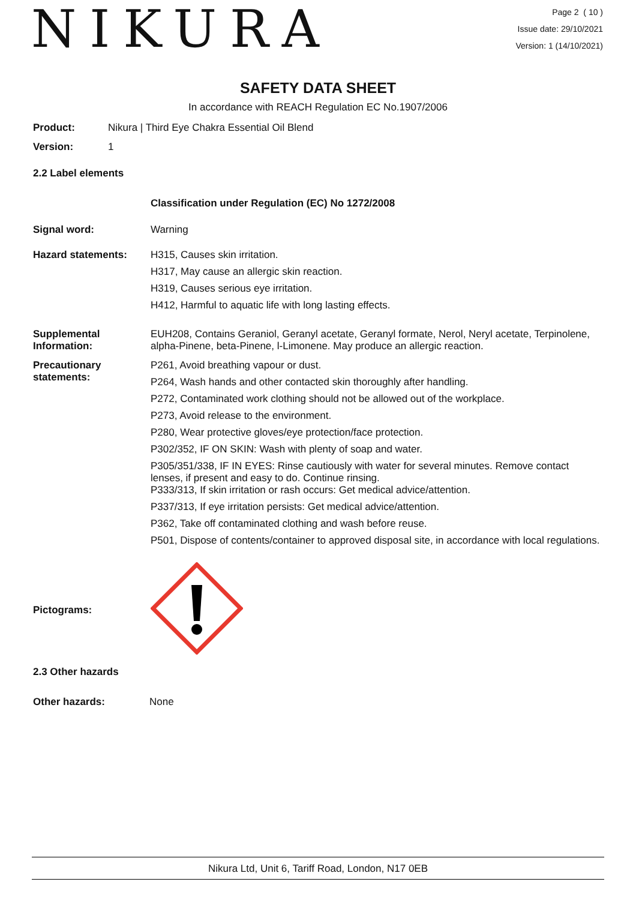NIKURA
Page 2 ( 10 )
Issue date: 29/10/2021
Version: 1 (14/10/2021)
SAFETY DATA SHEET
In accordance with REACH Regulation EC No.1907/2006
Product: Nikura | Third Eye Chakra Essential Oil Blend
Version: 1
2.2 Label elements
Classification under Regulation (EC) No 1272/2008
Signal word: Warning
Hazard statements: H315, Causes skin irritation.
H317, May cause an allergic skin reaction.
H319, Causes serious eye irritation.
H412, Harmful to aquatic life with long lasting effects.
Supplemental Information:
EUH208, Contains Geraniol, Geranyl acetate, Geranyl formate, Nerol, Neryl acetate, Terpinolene, alpha-Pinene, beta-Pinene, l-Limonene. May produce an allergic reaction.
Precautionary statements:
P261, Avoid breathing vapour or dust.
P264, Wash hands and other contacted skin thoroughly after handling.
P272, Contaminated work clothing should not be allowed out of the workplace.
P273, Avoid release to the environment.
P280, Wear protective gloves/eye protection/face protection.
P302/352, IF ON SKIN: Wash with plenty of soap and water.
P305/351/338, IF IN EYES: Rinse cautiously with water for several minutes. Remove contact lenses, if present and easy to do. Continue rinsing.
P333/313, If skin irritation or rash occurs: Get medical advice/attention.
P337/313, If eye irritation persists: Get medical advice/attention.
P362, Take off contaminated clothing and wash before reuse.
P501, Dispose of contents/container to approved disposal site, in accordance with local regulations.
Pictograms:
2.3 Other hazards
Other hazards: None
Nikura Ltd, Unit 6, Tariff Road, London, N17 0EB